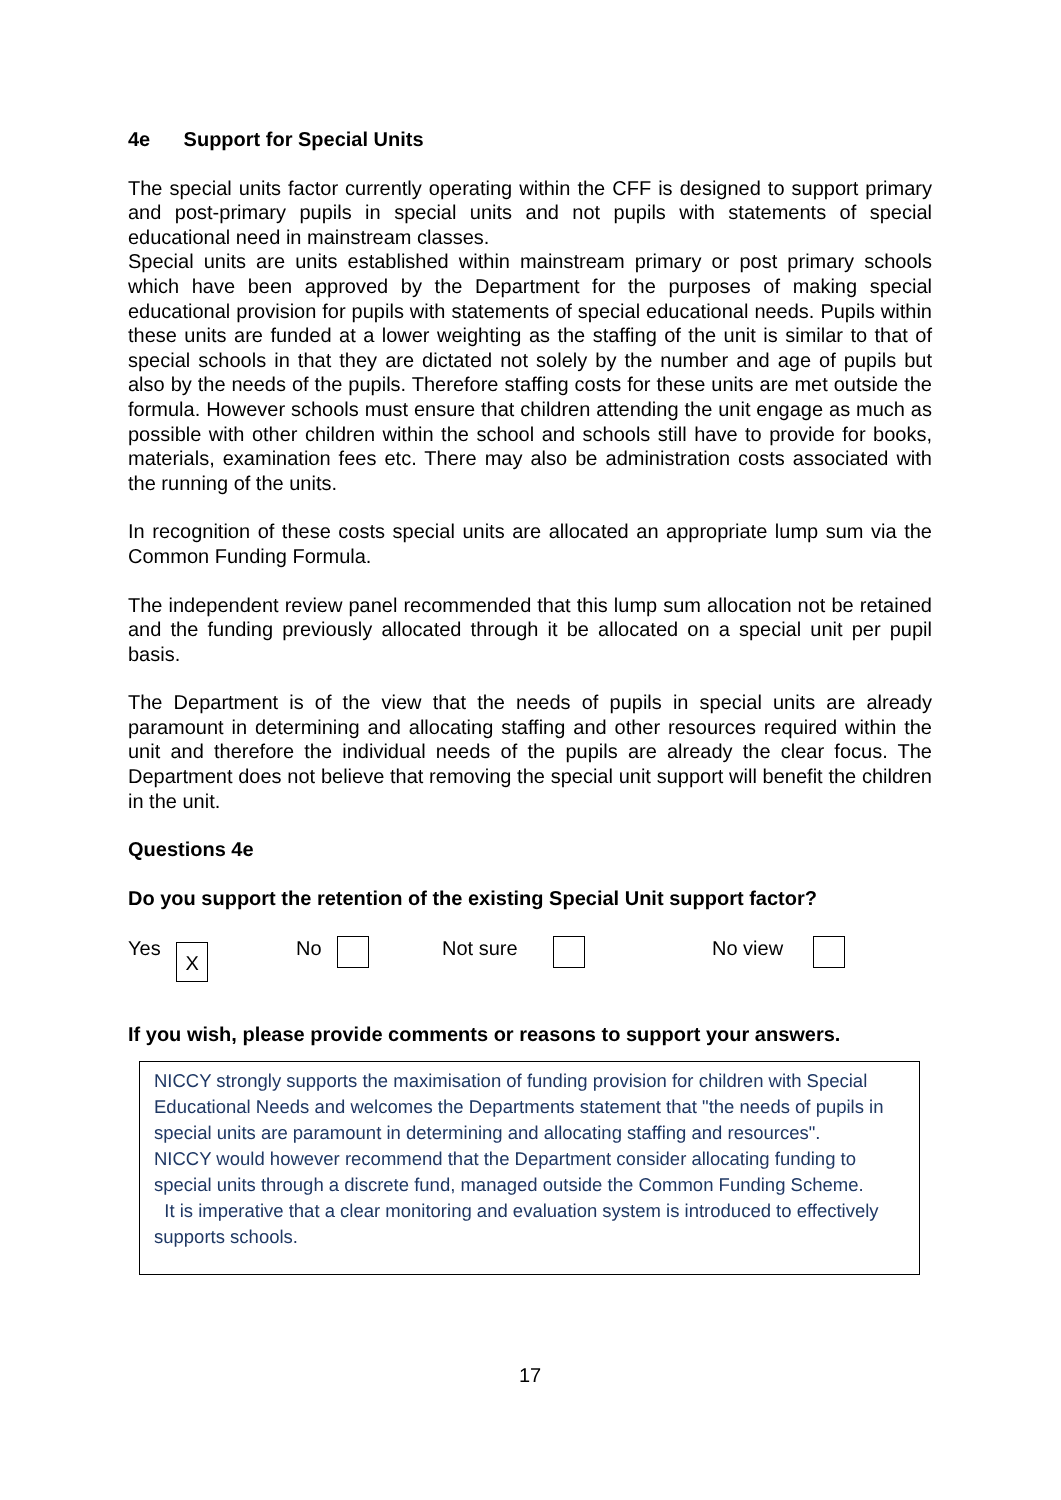4e Support for Special Units
The special units factor currently operating within the CFF is designed to support primary and post-primary pupils in special units and not pupils with statements of special educational need in mainstream classes.
Special units are units established within mainstream primary or post primary schools which have been approved by the Department for the purposes of making special educational provision for pupils with statements of special educational needs. Pupils within these units are funded at a lower weighting as the staffing of the unit is similar to that of special schools in that they are dictated not solely by the number and age of pupils but also by the needs of the pupils. Therefore staffing costs for these units are met outside the formula. However schools must ensure that children attending the unit engage as much as possible with other children within the school and schools still have to provide for books, materials, examination fees etc. There may also be administration costs associated with the running of the units.
In recognition of these costs special units are allocated an appropriate lump sum via the Common Funding Formula.
The independent review panel recommended that this lump sum allocation not be retained and the funding previously allocated through it be allocated on a special unit per pupil basis.
The Department is of the view that the needs of pupils in special units are already paramount in determining and allocating staffing and other resources required within the unit and therefore the individual needs of the pupils are already the clear focus. The Department does not believe that removing the special unit support will benefit the children in the unit.
Questions 4e
Do you support the retention of the existing Special Unit support factor?
Yes X No Not sure No view
If you wish, please provide comments or reasons to support your answers.
NICCY strongly supports the maximisation of funding provision for children with Special Educational Needs and welcomes the Departments statement that "the needs of pupils in special units are paramount in determining and allocating staffing and resources".
NICCY would however recommend that the Department consider allocating funding to special units through a discrete fund, managed outside the Common Funding Scheme.
It is imperative that a clear monitoring and evaluation system is introduced to effectively supports schools.
17